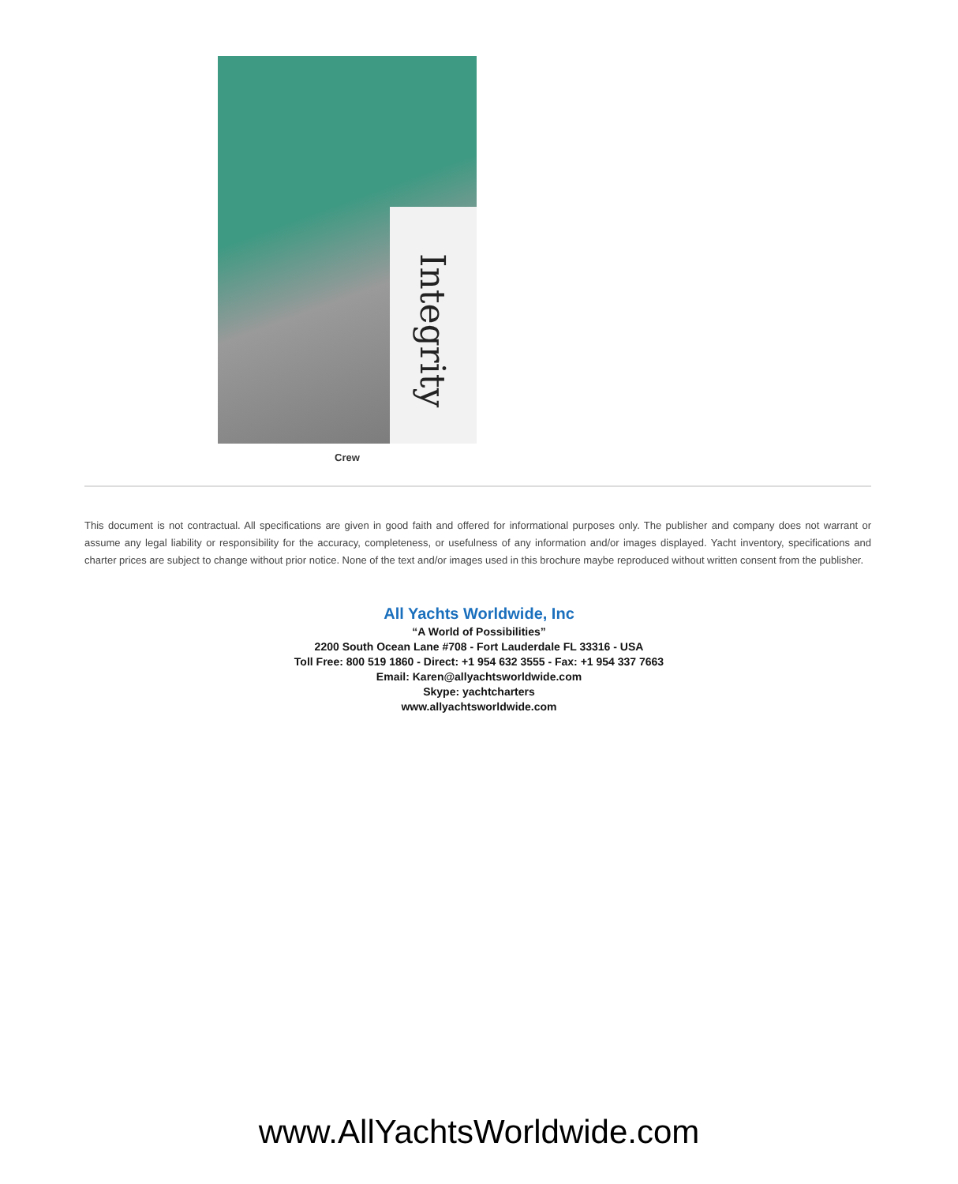Integrity
Crew
This document is not contractual. All specifications are given in good faith and offered for informational purposes only. The publisher and company does not warrant or assume any legal liability or responsibility for the accuracy, completeness, or usefulness of any information and/or images displayed. Yacht inventory, specifications and charter prices are subject to change without prior notice. None of the text and/or images used in this brochure maybe reproduced without written consent from the publisher.
All Yachts Worldwide, Inc
“A World of Possibilities”
2200 South Ocean Lane #708 - Fort Lauderdale FL 33316 - USA
Toll Free: 800 519 1860 - Direct: +1 954 632 3555 - Fax: +1 954 337 7663
Email: Karen@allyachtsworldwide.com
Skype: yachtcharters
www.allyachtsworldwide.com
www.AllYachtsWorldwide.com